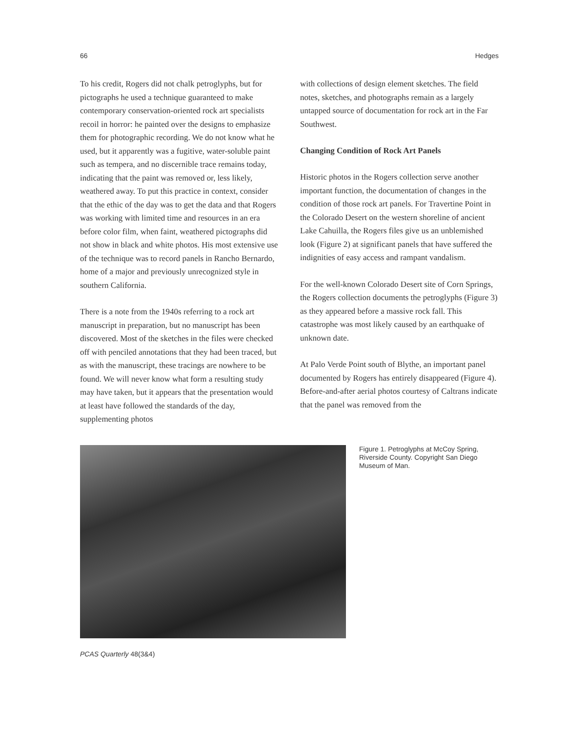66 Hedges
To his credit, Rogers did not chalk petroglyphs, but for pictographs he used a technique guaranteed to make contemporary conservation-oriented rock art specialists recoil in horror: he painted over the designs to emphasize them for photographic recording. We do not know what he used, but it apparently was a fugitive, water-soluble paint such as tempera, and no discernible trace remains today, indicating that the paint was removed or, less likely, weathered away. To put this practice in context, consider that the ethic of the day was to get the data and that Rogers was working with limited time and resources in an era before color film, when faint, weathered pictographs did not show in black and white photos. His most extensive use of the technique was to record panels in Rancho Bernardo, home of a major and previously unrecognized style in southern California.
There is a note from the 1940s referring to a rock art manuscript in preparation, but no manuscript has been discovered. Most of the sketches in the files were checked off with penciled annotations that they had been traced, but as with the manuscript, these tracings are nowhere to be found. We will never know what form a resulting study may have taken, but it appears that the presentation would at least have followed the standards of the day, supplementing photos
with collections of design element sketches. The field notes, sketches, and photographs remain as a largely untapped source of documentation for rock art in the Far Southwest.
Changing Condition of Rock Art Panels
Historic photos in the Rogers collection serve another important function, the documentation of changes in the condition of those rock art panels. For Travertine Point in the Colorado Desert on the western shoreline of ancient Lake Cahuilla, the Rogers files give us an unblemished look (Figure 2) at significant panels that have suffered the indignities of easy access and rampant vandalism.
For the well-known Colorado Desert site of Corn Springs, the Rogers collection documents the petroglyphs (Figure 3) as they appeared before a massive rock fall. This catastrophe was most likely caused by an earthquake of unknown date.
At Palo Verde Point south of Blythe, an important panel documented by Rogers has entirely disappeared (Figure 4). Before-and-after aerial photos courtesy of Caltrans indicate that the panel was removed from the
Figure 1. Petroglyphs at McCoy Spring, Riverside County. Copyright San Diego Museum of Man.
PCAS Quarterly 48(3&4)